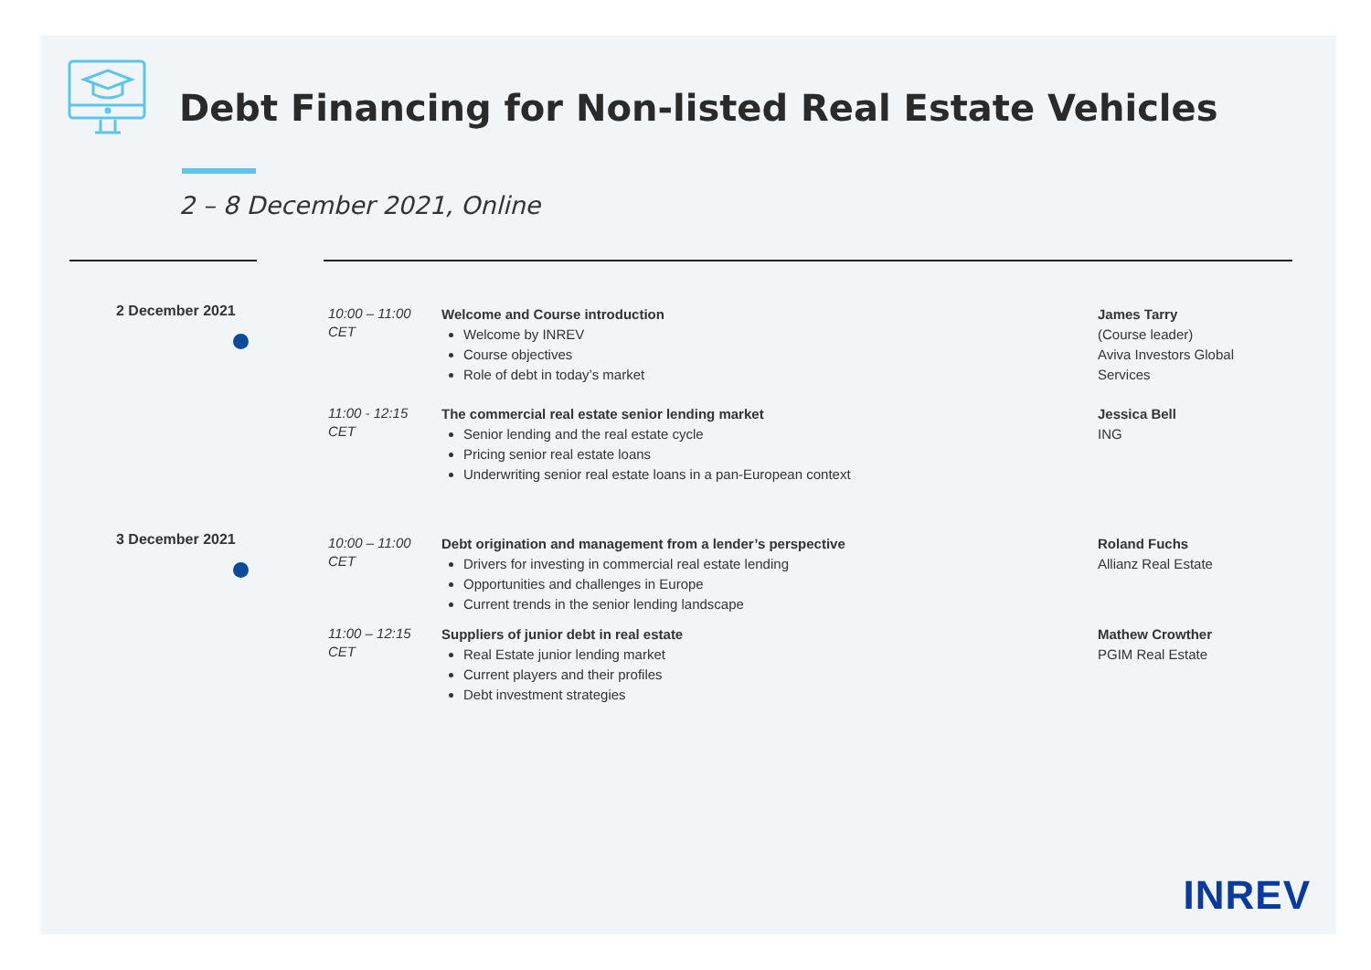Debt Financing for Non-listed Real Estate Vehicles
2 – 8 December 2021, Online
2 December 2021
10:00 – 11:00
CET
Welcome and Course introduction
Welcome by INREV
Course objectives
Role of debt in today’s market
James Tarry
(Course leader)
Aviva Investors Global Services
11:00 - 12:15
CET
The commercial real estate senior lending market
Senior lending and the real estate cycle
Pricing senior real estate loans
Underwriting senior real estate loans in a pan-European context
Jessica Bell
ING
3 December 2021
10:00 – 11:00
CET
Debt origination and management from a lender’s perspective
Drivers for investing in commercial real estate lending
Opportunities and challenges in Europe
Current trends in the senior lending landscape
Roland Fuchs
Allianz Real Estate
11:00 – 12:15
CET
Suppliers of junior debt in real estate
Real Estate junior lending market
Current players and their profiles
Debt investment strategies
Mathew Crowther
PGIM Real Estate
INREV